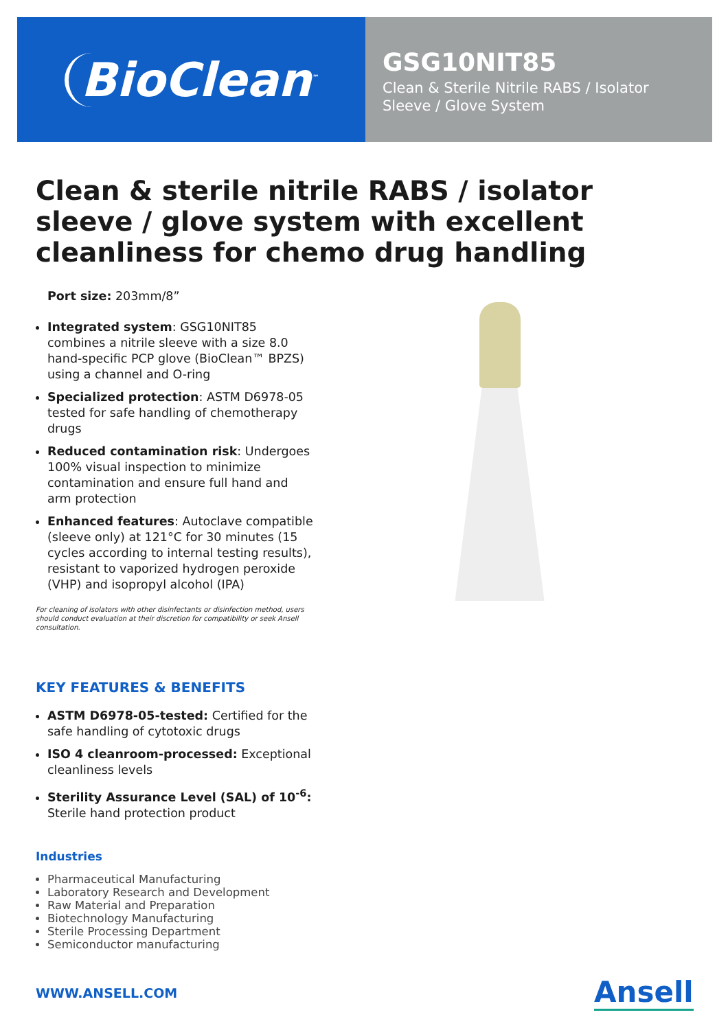BioClean<sup>™</sup>
GSG10NIT85
Clean & Sterile Nitrile RABS / Isolator Sleeve / Glove System
Clean & sterile nitrile RABS / isolator sleeve / glove system with excellent cleanliness for chemo drug handling
Port size: 203mm/8”
Integrated system: GSG10NIT85 combines a nitrile sleeve with a size 8.0 hand-specific PCP glove (BioClean™ BPZS) using a channel and O-ring
Specialized protection: ASTM D6978-05 tested for safe handling of chemotherapy drugs
Reduced contamination risk: Undergoes 100% visual inspection to minimize contamination and ensure full hand and arm protection
Enhanced features: Autoclave compatible (sleeve only) at 121°C for 30 minutes (15 cycles according to internal testing results), resistant to vaporized hydrogen peroxide (VHP) and isopropyl alcohol (IPA)
For cleaning of isolators with other disinfectants or disinfection method, users should conduct evaluation at their discretion for compatibility or seek Ansell consultation.
KEY FEATURES & BENEFITS
ASTM D6978-05-tested: Certified for the safe handling of cytotoxic drugs
ISO 4 cleanroom-processed: Exceptional cleanliness levels
Sterility Assurance Level (SAL) of 10<sup>-6</sup>: Sterile hand protection product
Industries
Pharmaceutical Manufacturing
Laboratory Research and Development
Raw Material and Preparation
Biotechnology Manufacturing
Sterile Processing Department
Semiconductor manufacturing
WWW.ANSELL.COM Ansell